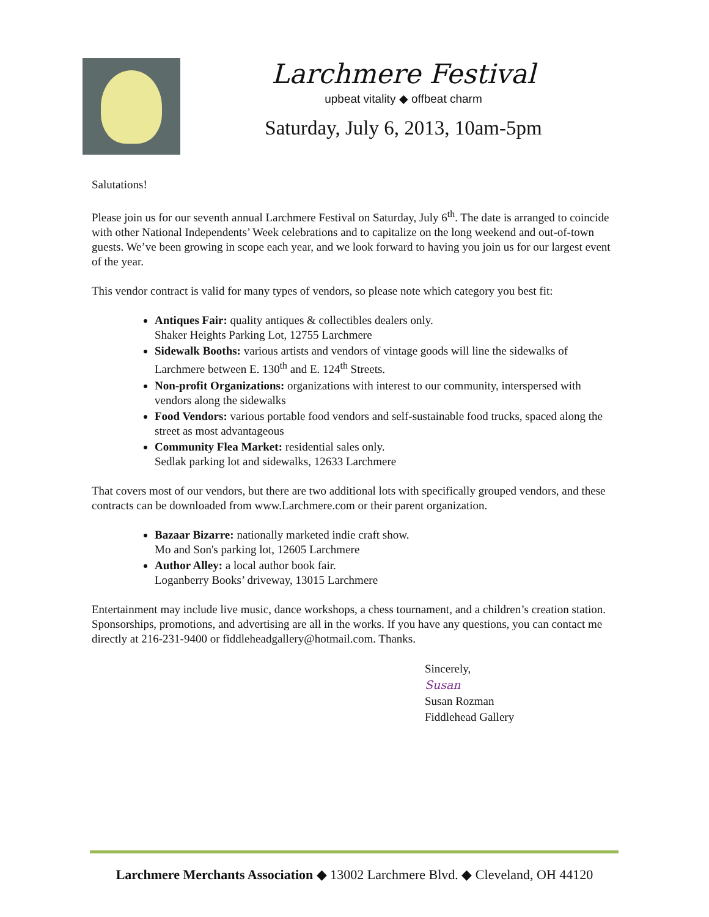Larchmere Festival
upbeat vitality ◆ offbeat charm
Saturday, July 6, 2013, 10am-5pm
Salutations!
Please join us for our seventh annual Larchmere Festival on Saturday, July 6<sup>th</sup>. The date is arranged to coincide with other National Independents’ Week celebrations and to capitalize on the long weekend and out-of-town guests. We’ve been growing in scope each year, and we look forward to having you join us for our largest event of the year.
This vendor contract is valid for many types of vendors, so please note which category you best fit:
Antiques Fair: quality antiques & collectibles dealers only.
Shaker Heights Parking Lot, 12755 Larchmere
Sidewalk Booths: various artists and vendors of vintage goods will line the sidewalks of Larchmere between E. 130<sup>th</sup> and E. 124<sup>th</sup> Streets.
Non-profit Organizations: organizations with interest to our community, interspersed with vendors along the sidewalks
Food Vendors: various portable food vendors and self-sustainable food trucks, spaced along the street as most advantageous
Community Flea Market: residential sales only.
Sedlak parking lot and sidewalks, 12633 Larchmere
That covers most of our vendors, but there are two additional lots with specifically grouped vendors, and these contracts can be downloaded from www.Larchmere.com or their parent organization.
Bazaar Bizarre: nationally marketed indie craft show.
Mo and Son's parking lot, 12605 Larchmere
Author Alley: a local author book fair.
Loganberry Books’ driveway, 13015 Larchmere
Entertainment may include live music, dance workshops, a chess tournament, and a children’s creation station. Sponsorships, promotions, and advertising are all in the works. If you have any questions, you can contact me directly at 216-231-9400 or fiddleheadgallery@hotmail.com. Thanks.
Sincerely,
Susan
Susan Rozman
Fiddlehead Gallery
Larchmere Merchants Association ◆ 13002 Larchmere Blvd. ◆ Cleveland, OH 44120